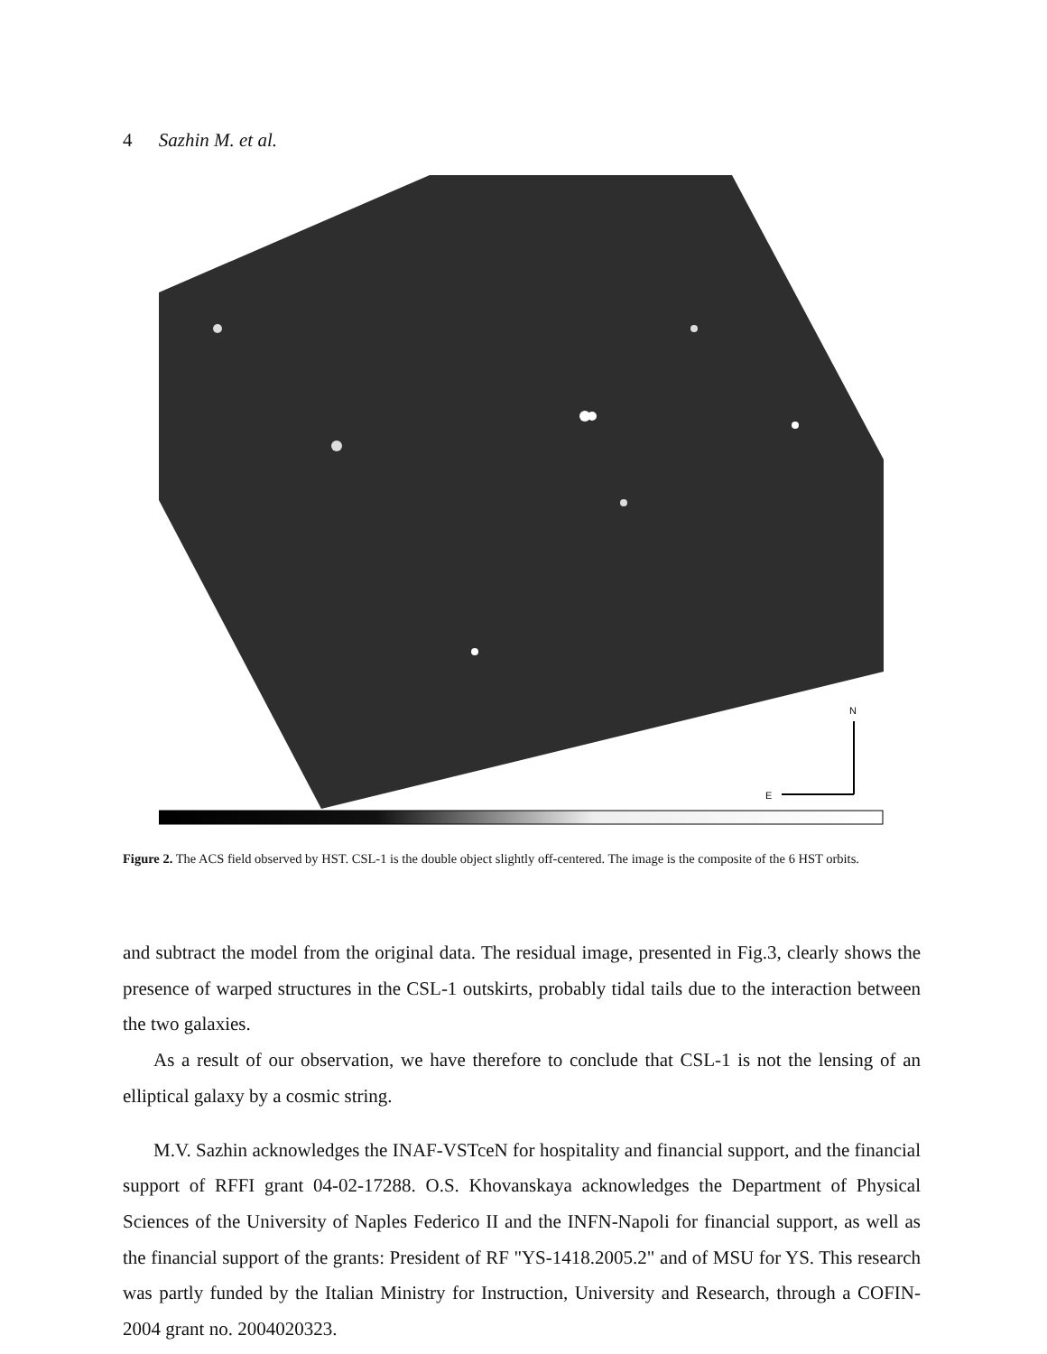4 Sazhin M. et al.
N
E
Figure 2. The ACS field observed by HST. CSL-1 is the double object slightly off-centered. The image is the composite of the 6 HST orbits.
and subtract the model from the original data. The residual image, presented in Fig.3, clearly shows the presence of warped structures in the CSL-1 outskirts, probably tidal tails due to the interaction between the two galaxies.
As a result of our observation, we have therefore to conclude that CSL-1 is not the lensing of an elliptical galaxy by a cosmic string.
M.V. Sazhin acknowledges the INAF-VSTceN for hospitality and financial support, and the financial support of RFFI grant 04-02-17288. O.S. Khovanskaya acknowledges the Department of Physical Sciences of the University of Naples Federico II and the INFN-Napoli for financial support, as well as the financial support of the grants: President of RF "YS-1418.2005.2" and of MSU for YS. This research was partly funded by the Italian Ministry for Instruction, University and Research, through a COFIN-2004 grant no. 2004020323.